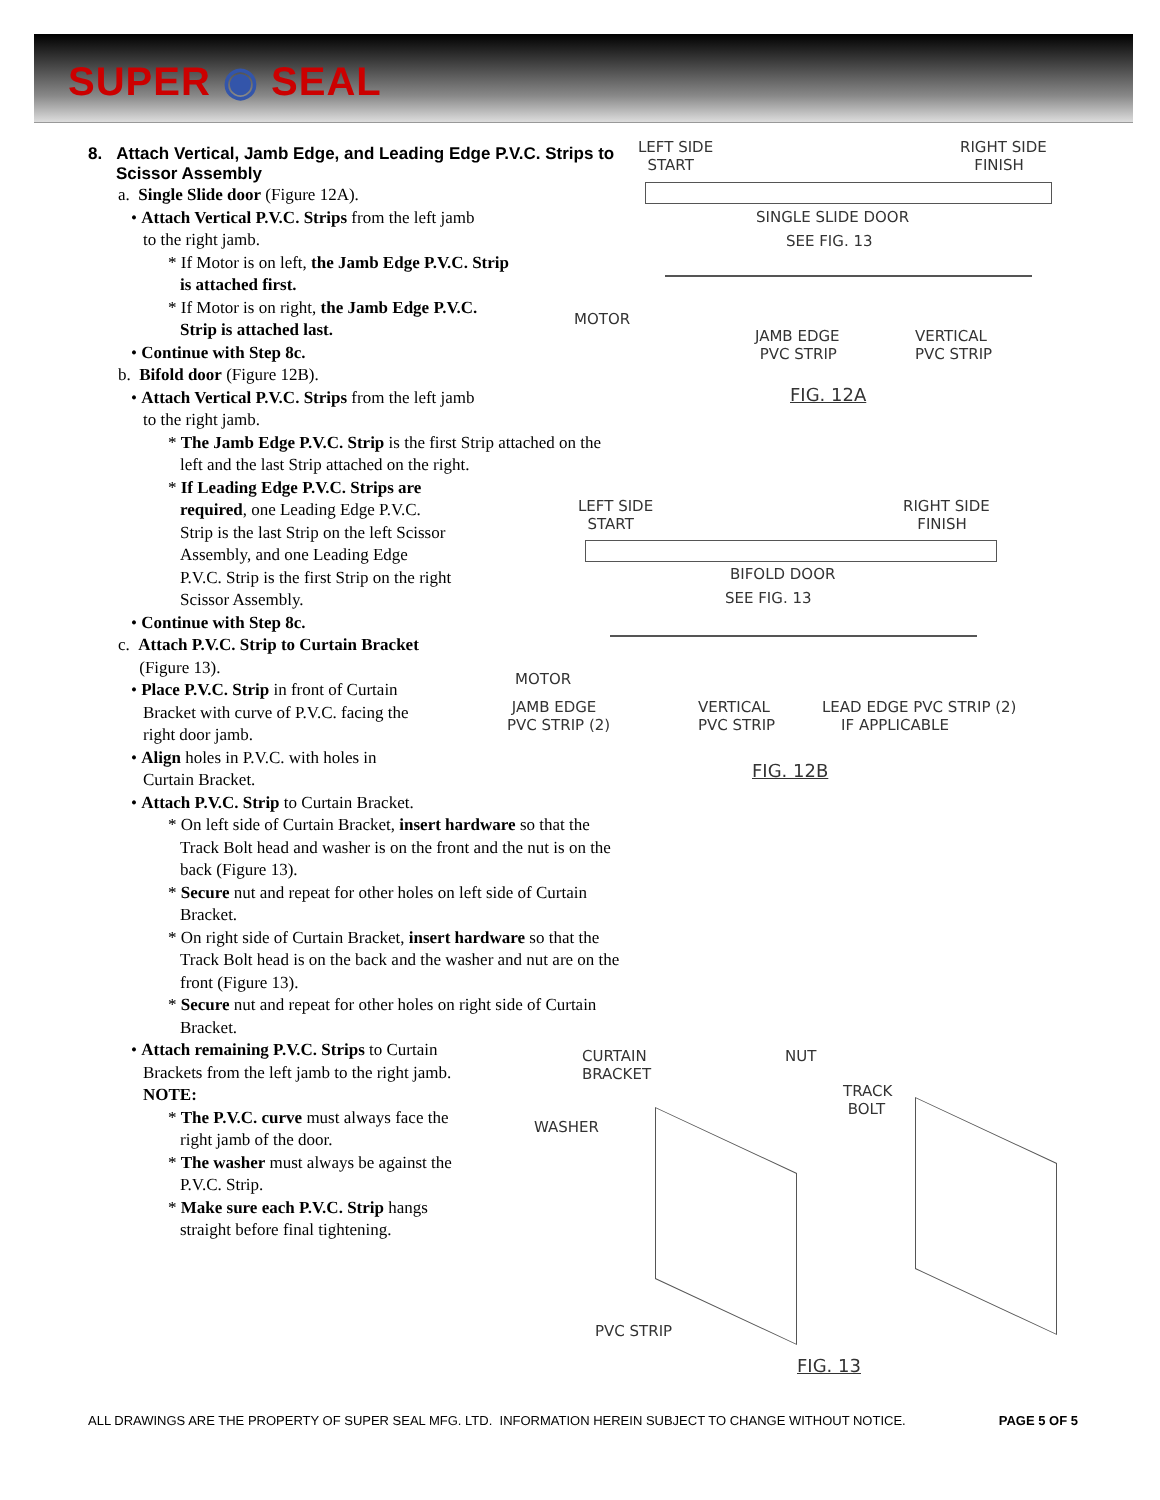SUPER ◉ SEAL
8. Attach Vertical, Jamb Edge, and Leading Edge P.V.C. Strips to Scissor Assembly
a. Single Slide door (Figure 12A).
• Attach Vertical P.V.C. Strips from the left jamb
to the right jamb.
* If Motor is on left, the Jamb Edge P.V.C. Strip
is attached first.
* If Motor is on right, the Jamb Edge P.V.C.
Strip is attached last.
• Continue with Step 8c.
b. Bifold door (Figure 12B).
• Attach Vertical P.V.C. Strips from the left jamb
to the right jamb.
* The Jamb Edge P.V.C. Strip is the first Strip attached on the
left and the last Strip attached on the right.
* If Leading Edge P.V.C. Strips are
required, one Leading Edge P.V.C.
Strip is the last Strip on the left Scissor
Assembly, and one Leading Edge
P.V.C. Strip is the first Strip on the right
Scissor Assembly.
• Continue with Step 8c.
c. Attach P.V.C. Strip to Curtain Bracket
(Figure 13).
• Place P.V.C. Strip in front of Curtain
Bracket with curve of P.V.C. facing the
right door jamb.
• Align holes in P.V.C. with holes in
Curtain Bracket.
• Attach P.V.C. Strip to Curtain Bracket.
* On left side of Curtain Bracket, insert hardware so that the
Track Bolt head and washer is on the front and the nut is on the
back (Figure 13).
* Secure nut and repeat for other holes on left side of Curtain
Bracket.
* On right side of Curtain Bracket, insert hardware so that the
Track Bolt head is on the back and the washer and nut are on the
front (Figure 13).
* Secure nut and repeat for other holes on right side of Curtain
Bracket.
• Attach remaining P.V.C. Strips to Curtain
Brackets from the left jamb to the right jamb.
NOTE:
* The P.V.C. curve must always face the
right jamb of the door.
* The washer must always be against the
P.V.C. Strip.
* Make sure each P.V.C. Strip hangs
straight before final tightening.
LEFT SIDE
START
RIGHT SIDE
FINISH
SINGLE SLIDE DOOR
SEE FIG. 13
MOTOR
JAMB EDGE
PVC STRIP
VERTICAL
PVC STRIP
FIG. 12A
LEFT SIDE
START
RIGHT SIDE
FINISH
BIFOLD DOOR
SEE FIG. 13
MOTOR
JAMB EDGE
PVC STRIP (2)
VERTICAL
PVC STRIP
LEAD EDGE PVC STRIP (2)
IF APPLICABLE
FIG. 12B
CURTAIN
BRACKET
NUT
TRACK
BOLT
WASHER
PVC STRIP
FIG. 13
ALL DRAWINGS ARE THE PROPERTY OF SUPER SEAL MFG. LTD. INFORMATION HEREIN SUBJECT TO CHANGE WITHOUT NOTICE. PAGE 5 OF 5